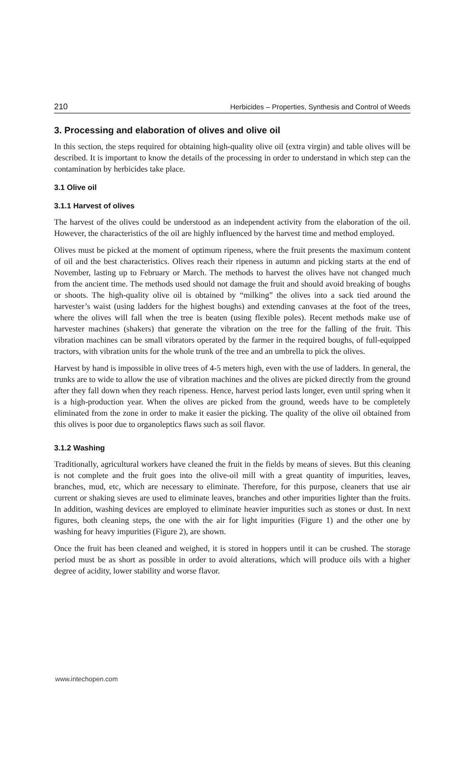210 Herbicides – Properties, Synthesis and Control of Weeds
3. Processing and elaboration of olives and olive oil
In this section, the steps required for obtaining high-quality olive oil (extra virgin) and table olives will be described. It is important to know the details of the processing in order to understand in which step can the contamination by herbicides take place.
3.1 Olive oil
3.1.1 Harvest of olives
The harvest of the olives could be understood as an independent activity from the elaboration of the oil. However, the characteristics of the oil are highly influenced by the harvest time and method employed.
Olives must be picked at the moment of optimum ripeness, where the fruit presents the maximum content of oil and the best characteristics. Olives reach their ripeness in autumn and picking starts at the end of November, lasting up to February or March. The methods to harvest the olives have not changed much from the ancient time. The methods used should not damage the fruit and should avoid breaking of boughs or shoots. The high-quality olive oil is obtained by “milking” the olives into a sack tied around the harvester’s waist (using ladders for the highest boughs) and extending canvases at the foot of the trees, where the olives will fall when the tree is beaten (using flexible poles). Recent methods make use of harvester machines (shakers) that generate the vibration on the tree for the falling of the fruit. This vibration machines can be small vibrators operated by the farmer in the required boughs, of full-equipped tractors, with vibration units for the whole trunk of the tree and an umbrella to pick the olives.
Harvest by hand is impossible in olive trees of 4-5 meters high, even with the use of ladders. In general, the trunks are to wide to allow the use of vibration machines and the olives are picked directly from the ground after they fall down when they reach ripeness. Hence, harvest period lasts longer, even until spring when it is a high-production year. When the olives are picked from the ground, weeds have to be completely eliminated from the zone in order to make it easier the picking. The quality of the olive oil obtained from this olives is poor due to organoleptics flaws such as soil flavor.
3.1.2 Washing
Traditionally, agricultural workers have cleaned the fruit in the fields by means of sieves. But this cleaning is not complete and the fruit goes into the olive-oil mill with a great quantity of impurities, leaves, branches, mud, etc, which are necessary to eliminate. Therefore, for this purpose, cleaners that use air current or shaking sieves are used to eliminate leaves, branches and other impurities lighter than the fruits. In addition, washing devices are employed to eliminate heavier impurities such as stones or dust. In next figures, both cleaning steps, the one with the air for light impurities (Figure 1) and the other one by washing for heavy impurities (Figure 2), are shown.
Once the fruit has been cleaned and weighed, it is stored in hoppers until it can be crushed. The storage period must be as short as possible in order to avoid alterations, which will produce oils with a higher degree of acidity, lower stability and worse flavor.
www.intechopen.com